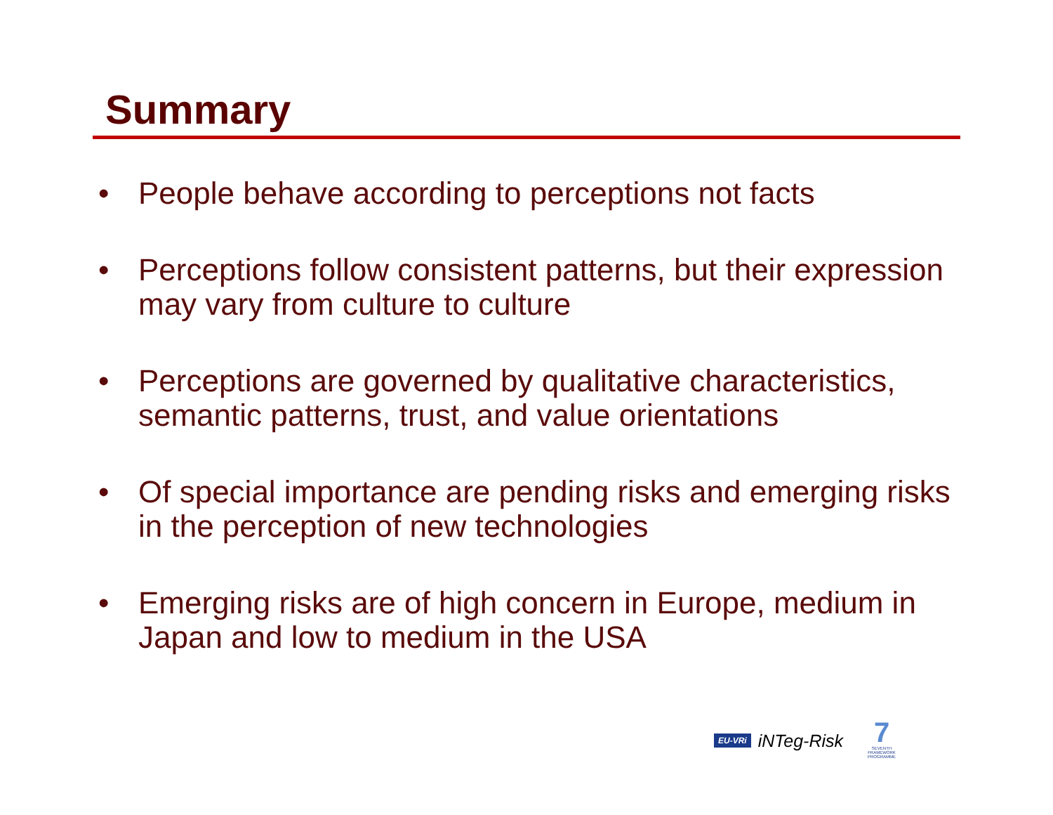Summary
• People behave according to perceptions not facts
• Perceptions follow consistent patterns, but their expression may vary from culture to culture
• Perceptions are governed by qualitative characteristics, semantic patterns, trust, and value orientations
• Of special importance are pending risks and emerging risks in the perception of new technologies
• Emerging risks are of high concern in Europe, medium in Japan and low to medium in the USA
EU-VRi iNTeg-Risk
7
SEVENTH FRAMEWORK PROGRAMME